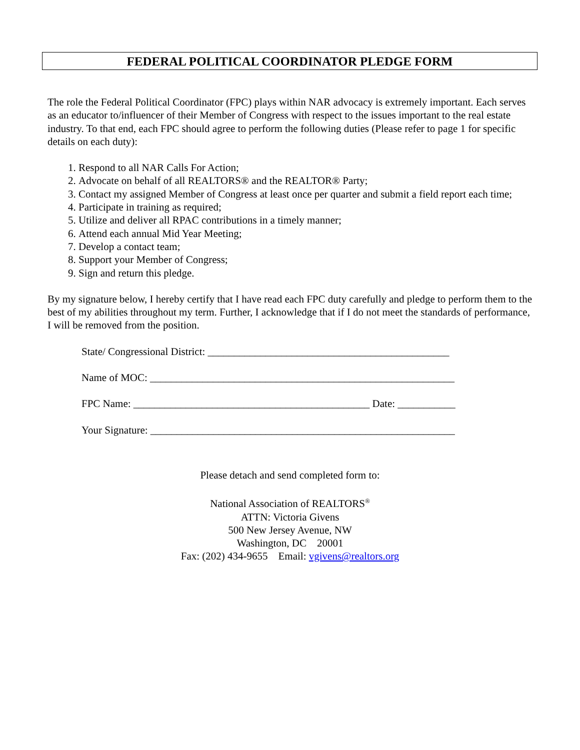FEDERAL POLITICAL COORDINATOR PLEDGE FORM
The role the Federal Political Coordinator (FPC) plays within NAR advocacy is extremely important. Each serves as an educator to/influencer of their Member of Congress with respect to the issues important to the real estate industry. To that end, each FPC should agree to perform the following duties (Please refer to page 1 for specific details on each duty):
1. Respond to all NAR Calls For Action;
2. Advocate on behalf of all REALTORS® and the REALTOR® Party;
3. Contact my assigned Member of Congress at least once per quarter and submit a field report each time;
4. Participate in training as required;
5. Utilize and deliver all RPAC contributions in a timely manner;
6. Attend each annual Mid Year Meeting;
7. Develop a contact team;
8. Support your Member of Congress;
9. Sign and return this pledge.
By my signature below, I hereby certify that I have read each FPC duty carefully and pledge to perform them to the best of my abilities throughout my term. Further, I acknowledge that if I do not meet the standards of performance, I will be removed from the position.
State/ Congressional District: ______________________________________________
Name of MOC: __________________________________________________________
FPC Name: _____________________________________________ Date: ___________
Your Signature: __________________________________________________________
Please detach and send completed form to:
National Association of REALTORS<sup>®</sup>
ATTN: Victoria Givens
500 New Jersey Avenue, NW
Washington, DC 20001
Fax: (202) 434-9655 Email: vgivens@realtors.org